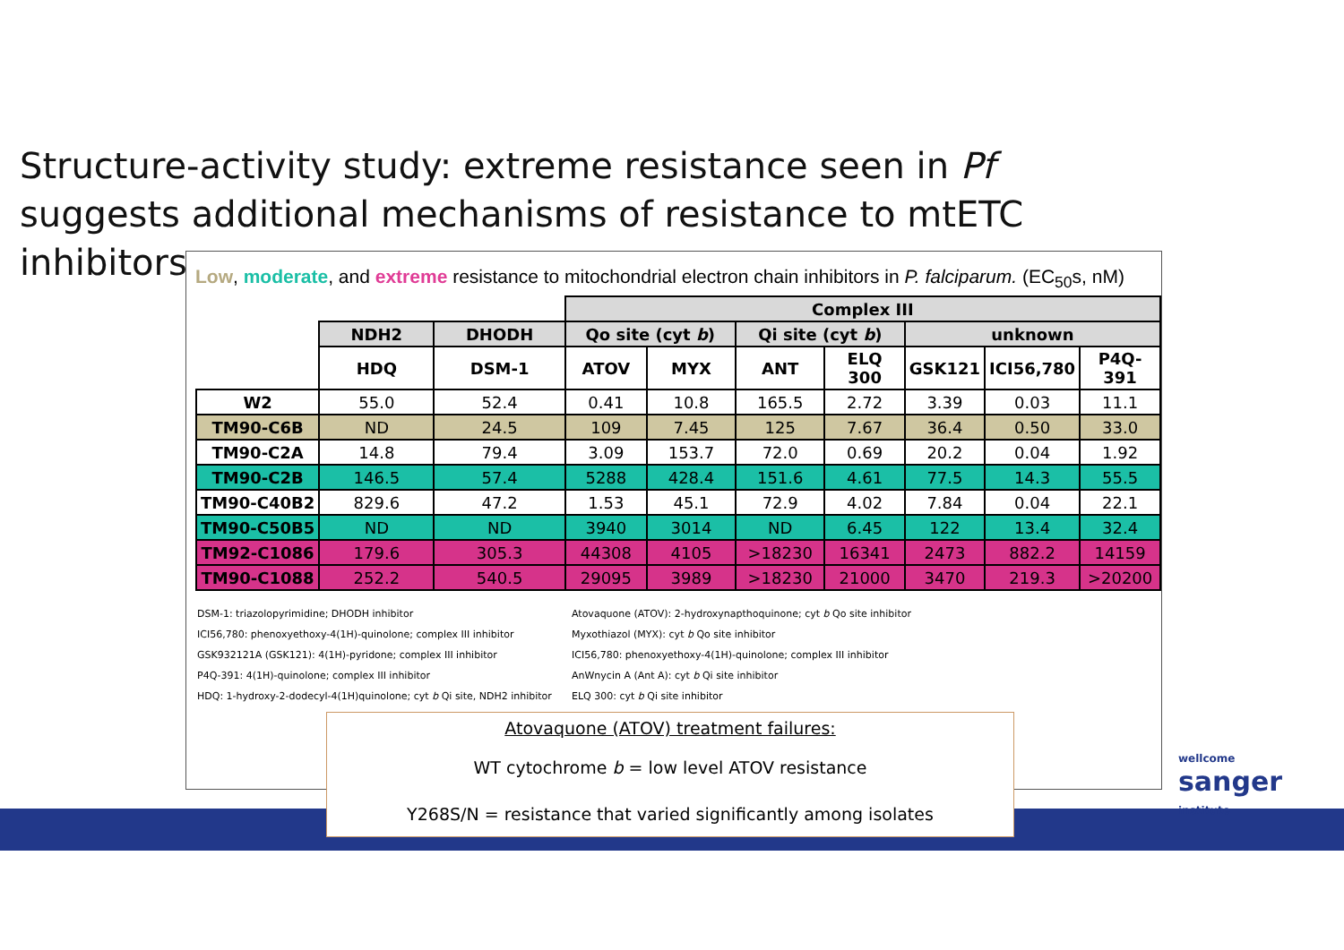Structure-activity study: extreme resistance seen in Pf suggests additional mechanisms of resistance to mtETC inhibitors
Low, moderate, and extreme resistance to mitochondrial electron chain inhibitors in P. falciparum. (EC<sub>50</sub>s, nM)
| | | | Complex III | | | | | | |
| --- | --- | --- | --- | --- | --- | --- | --- | --- | --- |
| | NDH2 | DHODH | Qo site (cyt b ) | | Qi site (cyt b ) | | unknown | | |
| | HDQ | DSM-1 | ATOV | MYX | ANT | ELQ 300 | GSK121 | ICI56,780 | P4Q-391 |
| W2 | 55.0 | 52.4 | 0.41 | 10.8 | 165.5 | 2.72 | 3.39 | 0.03 | 11.1 |
| TM90-C6B | ND | 24.5 | 109 | 7.45 | 125 | 7.67 | 36.4 | 0.50 | 33.0 |
| TM90-C2A | 14.8 | 79.4 | 3.09 | 153.7 | 72.0 | 0.69 | 20.2 | 0.04 | 1.92 |
| TM90-C2B | 146.5 | 57.4 | 5288 | 428.4 | 151.6 | 4.61 | 77.5 | 14.3 | 55.5 |
| TM90-C40B2 | 829.6 | 47.2 | 1.53 | 45.1 | 72.9 | 4.02 | 7.84 | 0.04 | 22.1 |
| TM90-C50B5 | ND | ND | 3940 | 3014 | ND | 6.45 | 122 | 13.4 | 32.4 |
| TM92-C1086 | 179.6 | 305.3 | 44308 | 4105 | >18230 | 16341 | 2473 | 882.2 | 14159 |
| TM90-C1088 | 252.2 | 540.5 | 29095 | 3989 | >18230 | 21000 | 3470 | 219.3 | >20200 |
DSM-1: triazolopyrimidine; DHODH inhibitor
ICI56,780: phenoxyethoxy-4(1H)-quinolone; complex III inhibitor
GSK932121A (GSK121): 4(1H)-pyridone; complex III inhibitor
P4Q-391: 4(1H)-quinolone; complex III inhibitor
HDQ: 1-hydroxy-2-dodecyl-4(1H)quinolone; cyt b Qi site, NDH2 inhibitor
Atovaquone (ATOV): 2-hydroxynapthoquinone; cyt b Qo site inhibitor
Myxothiazol (MYX): cyt b Qo site inhibitor
ICI56,780: phenoxyethoxy-4(1H)-quinolone; complex III inhibitor
AnWnycin A (Ant A): cyt b Qi site inhibitor
ELQ 300: cyt b Qi site inhibitor
Atovaquone (ATOV) treatment failures:
WT cytochrome b = low level ATOV resistance
Y268S/N = resistance that varied significantly among isolates
wellcome
sanger
institute